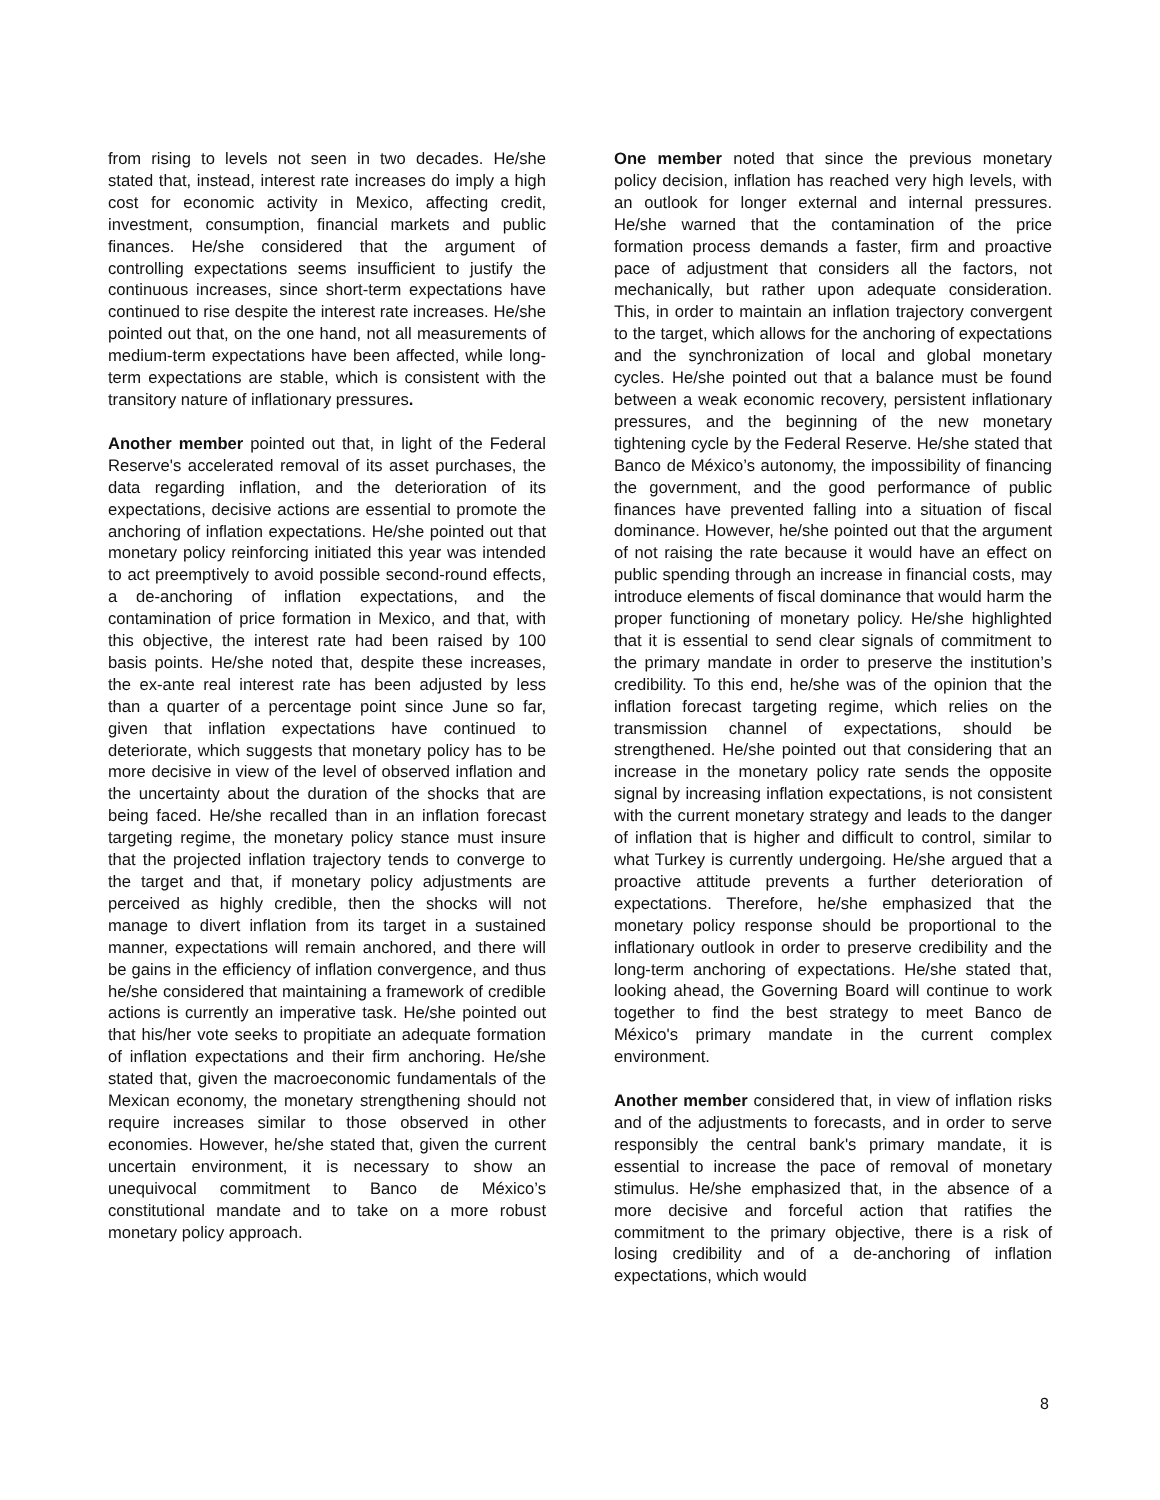from rising to levels not seen in two decades. He/she stated that, instead, interest rate increases do imply a high cost for economic activity in Mexico, affecting credit, investment, consumption, financial markets and public finances. He/she considered that the argument of controlling expectations seems insufficient to justify the continuous increases, since short-term expectations have continued to rise despite the interest rate increases. He/she pointed out that, on the one hand, not all measurements of medium-term expectations have been affected, while long-term expectations are stable, which is consistent with the transitory nature of inflationary pressures.
Another member pointed out that, in light of the Federal Reserve's accelerated removal of its asset purchases, the data regarding inflation, and the deterioration of its expectations, decisive actions are essential to promote the anchoring of inflation expectations. He/she pointed out that monetary policy reinforcing initiated this year was intended to act preemptively to avoid possible second-round effects, a de-anchoring of inflation expectations, and the contamination of price formation in Mexico, and that, with this objective, the interest rate had been raised by 100 basis points. He/she noted that, despite these increases, the ex-ante real interest rate has been adjusted by less than a quarter of a percentage point since June so far, given that inflation expectations have continued to deteriorate, which suggests that monetary policy has to be more decisive in view of the level of observed inflation and the uncertainty about the duration of the shocks that are being faced. He/she recalled than in an inflation forecast targeting regime, the monetary policy stance must insure that the projected inflation trajectory tends to converge to the target and that, if monetary policy adjustments are perceived as highly credible, then the shocks will not manage to divert inflation from its target in a sustained manner, expectations will remain anchored, and there will be gains in the efficiency of inflation convergence, and thus he/she considered that maintaining a framework of credible actions is currently an imperative task. He/she pointed out that his/her vote seeks to propitiate an adequate formation of inflation expectations and their firm anchoring. He/she stated that, given the macroeconomic fundamentals of the Mexican economy, the monetary strengthening should not require increases similar to those observed in other economies. However, he/she stated that, given the current uncertain environment, it is necessary to show an unequivocal commitment to Banco de México’s constitutional mandate and to take on a more robust monetary policy approach.
One member noted that since the previous monetary policy decision, inflation has reached very high levels, with an outlook for longer external and internal pressures. He/she warned that the contamination of the price formation process demands a faster, firm and proactive pace of adjustment that considers all the factors, not mechanically, but rather upon adequate consideration. This, in order to maintain an inflation trajectory convergent to the target, which allows for the anchoring of expectations and the synchronization of local and global monetary cycles. He/she pointed out that a balance must be found between a weak economic recovery, persistent inflationary pressures, and the beginning of the new monetary tightening cycle by the Federal Reserve. He/she stated that Banco de México’s autonomy, the impossibility of financing the government, and the good performance of public finances have prevented falling into a situation of fiscal dominance. However, he/she pointed out that the argument of not raising the rate because it would have an effect on public spending through an increase in financial costs, may introduce elements of fiscal dominance that would harm the proper functioning of monetary policy. He/she highlighted that it is essential to send clear signals of commitment to the primary mandate in order to preserve the institution’s credibility. To this end, he/she was of the opinion that the inflation forecast targeting regime, which relies on the transmission channel of expectations, should be strengthened. He/she pointed out that considering that an increase in the monetary policy rate sends the opposite signal by increasing inflation expectations, is not consistent with the current monetary strategy and leads to the danger of inflation that is higher and difficult to control, similar to what Turkey is currently undergoing. He/she argued that a proactive attitude prevents a further deterioration of expectations. Therefore, he/she emphasized that the monetary policy response should be proportional to the inflationary outlook in order to preserve credibility and the long-term anchoring of expectations. He/she stated that, looking ahead, the Governing Board will continue to work together to find the best strategy to meet Banco de México's primary mandate in the current complex environment.
Another member considered that, in view of inflation risks and of the adjustments to forecasts, and in order to serve responsibly the central bank's primary mandate, it is essential to increase the pace of removal of monetary stimulus. He/she emphasized that, in the absence of a more decisive and forceful action that ratifies the commitment to the primary objective, there is a risk of losing credibility and of a de-anchoring of inflation expectations, which would
8